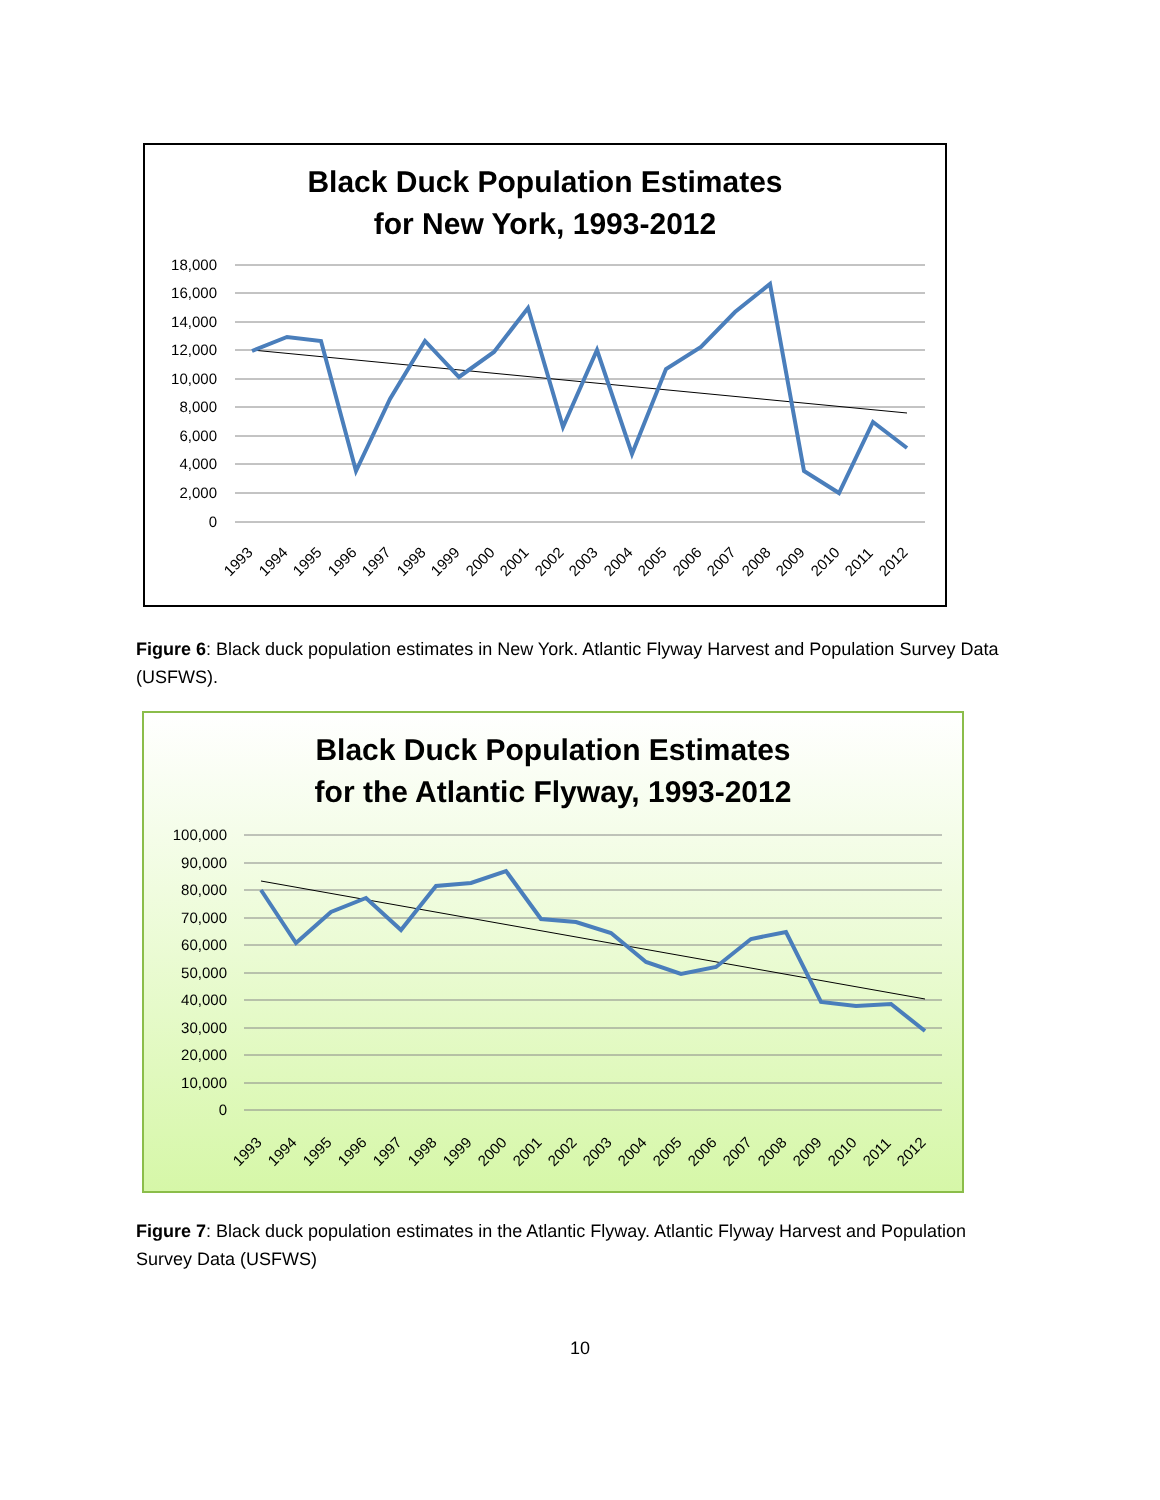Black Duck Population Estimates
for New York, 1993-2012
18,000
16,000
14,000
12,000
10,000
8,000
6,000
4,000
2,000
0
1993
1994
1995
1996
1997
1998
1999
2000
2001
2002
2003
2004
2005
2006
2007
2008
2009
2010
2011
2012
Figure 6: Black duck population estimates in New York. Atlantic Flyway Harvest and Population Survey Data (USFWS).
Black Duck Population Estimates
for the Atlantic Flyway, 1993-2012
100,000
90,000
80,000
70,000
60,000
50,000
40,000
30,000
20,000
10,000
0
1993
1994
1995
1996
1997
1998
1999
2000
2001
2002
2003
2004
2005
2006
2007
2008
2009
2010
2011
2012
Figure 7: Black duck population estimates in the Atlantic Flyway. Atlantic Flyway Harvest and Population Survey Data (USFWS)
10